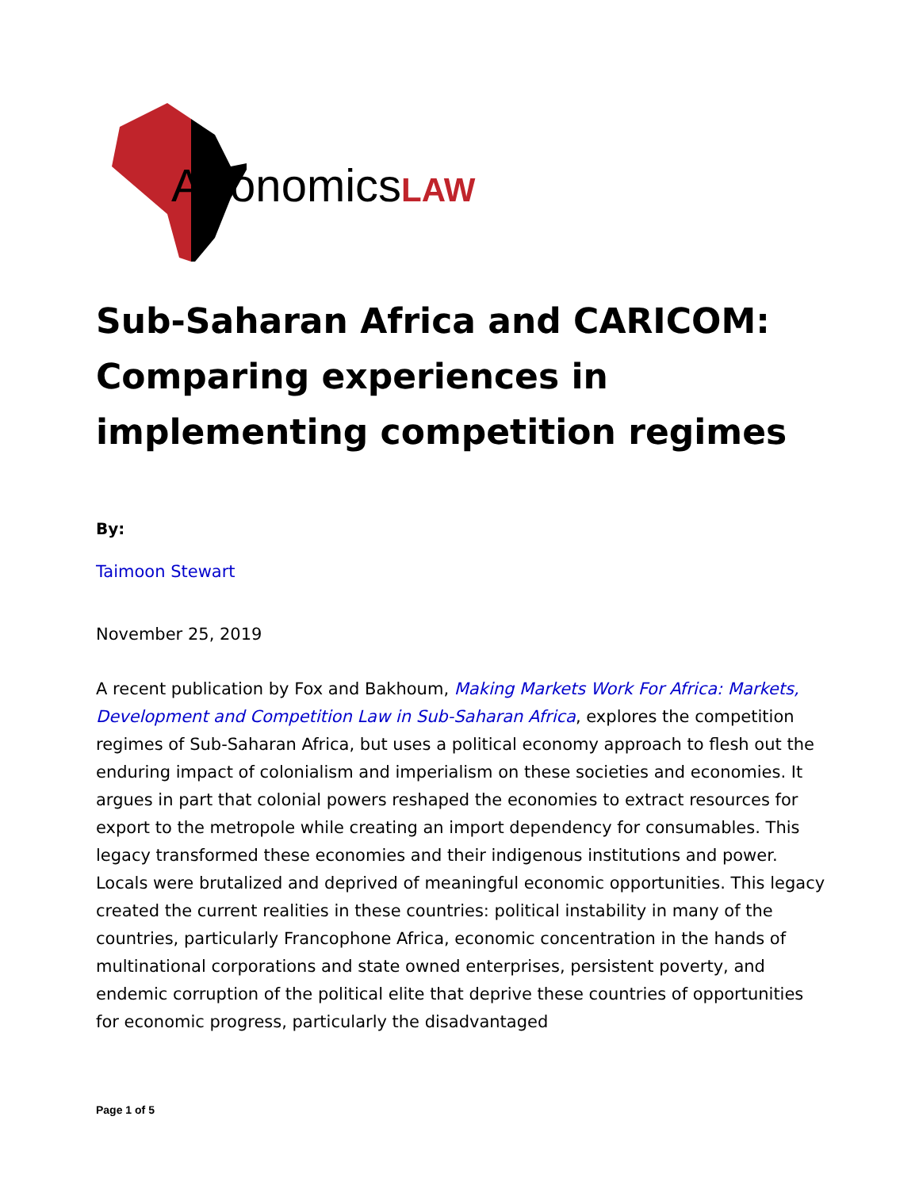AfronomicsLAW
Sub-Saharan Africa and CARICOM: Comparing experiences in implementing competition regimes
By:
Taimoon Stewart
November 25, 2019
A recent publication by Fox and Bakhoum, Making Markets Work For Africa: Markets, Development and Competition Law in Sub-Saharan Africa, explores the competition regimes of Sub-Saharan Africa, but uses a political economy approach to flesh out the enduring impact of colonialism and imperialism on these societies and economies. It argues in part that colonial powers reshaped the economies to extract resources for export to the metropole while creating an import dependency for consumables. This legacy transformed these economies and their indigenous institutions and power. Locals were brutalized and deprived of meaningful economic opportunities. This legacy created the current realities in these countries: political instability in many of the countries, particularly Francophone Africa, economic concentration in the hands of multinational corporations and state owned enterprises, persistent poverty, and endemic corruption of the political elite that deprive these countries of opportunities for economic progress, particularly the disadvantaged
Page 1 of 5